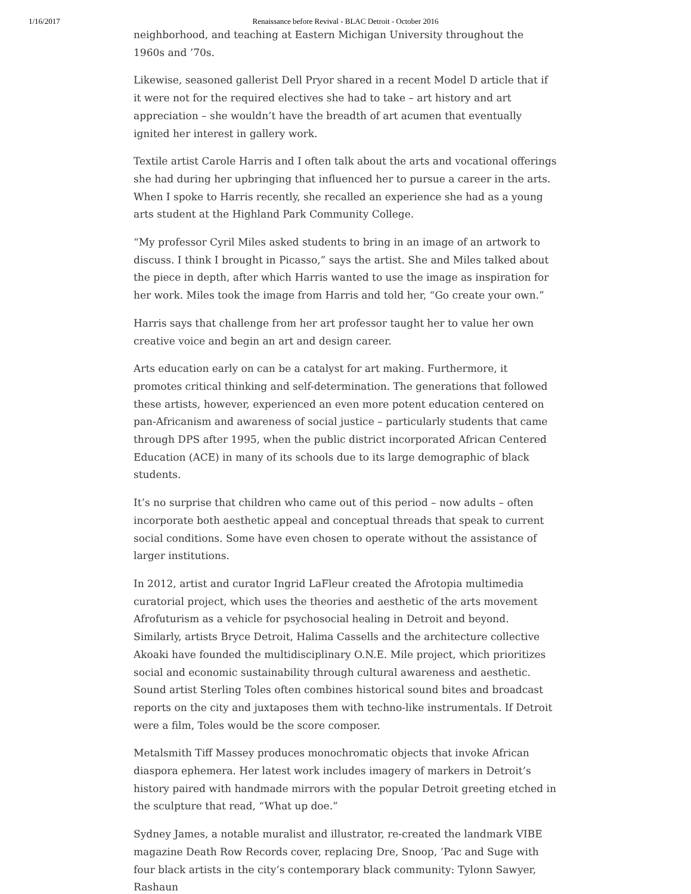1/16/2017 Renaissance before Revival - BLAC Detroit - October 2016
neighborhood, and teaching at Eastern Michigan University throughout the 1960s and ’70s.
Likewise, seasoned gallerist Dell Pryor shared in a recent Model D article that if it were not for the required electives she had to take – art history and art appreciation – she wouldn’t have the breadth of art acumen that eventually ignited her interest in gallery work.
Textile artist Carole Harris and I often talk about the arts and vocational offerings she had during her upbringing that influenced her to pursue a career in the arts. When I spoke to Harris recently, she recalled an experience she had as a young arts student at the Highland Park Community College.
“My professor Cyril Miles asked students to bring in an image of an artwork to discuss. I think I brought in Picasso,” says the artist. She and Miles talked about the piece in depth, after which Harris wanted to use the image as inspiration for her work. Miles took the image from Harris and told her, “Go create your own.”
Harris says that challenge from her art professor taught her to value her own creative voice and begin an art and design career.
Arts education early on can be a catalyst for art making. Furthermore, it promotes critical thinking and self-determination. The generations that followed these artists, however, experienced an even more potent education centered on pan-Africanism and awareness of social justice – particularly students that came through DPS after 1995, when the public district incorporated African Centered Education (ACE) in many of its schools due to its large demographic of black students.
It’s no surprise that children who came out of this period – now adults – often incorporate both aesthetic appeal and conceptual threads that speak to current social conditions. Some have even chosen to operate without the assistance of larger institutions.
In 2012, artist and curator Ingrid LaFleur created the Afrotopia multimedia curatorial project, which uses the theories and aesthetic of the arts movement Afrofuturism as a vehicle for psychosocial healing in Detroit and beyond. Similarly, artists Bryce Detroit, Halima Cassells and the architecture collective Akoaki have founded the multidisciplinary O.N.E. Mile project, which prioritizes social and economic sustainability through cultural awareness and aesthetic. Sound artist Sterling Toles often combines historical sound bites and broadcast reports on the city and juxtaposes them with techno-like instrumentals. If Detroit were a film, Toles would be the score composer.
Metalsmith Tiff Massey produces monochromatic objects that invoke African diaspora ephemera. Her latest work includes imagery of markers in Detroit’s history paired with handmade mirrors with the popular Detroit greeting etched in the sculpture that read, “What up doe.”
Sydney James, a notable muralist and illustrator, re-created the landmark VIBE magazine Death Row Records cover, replacing Dre, Snoop, ’Pac and Suge with four black artists in the city’s contemporary black community: Tylonn Sawyer, Rashaun